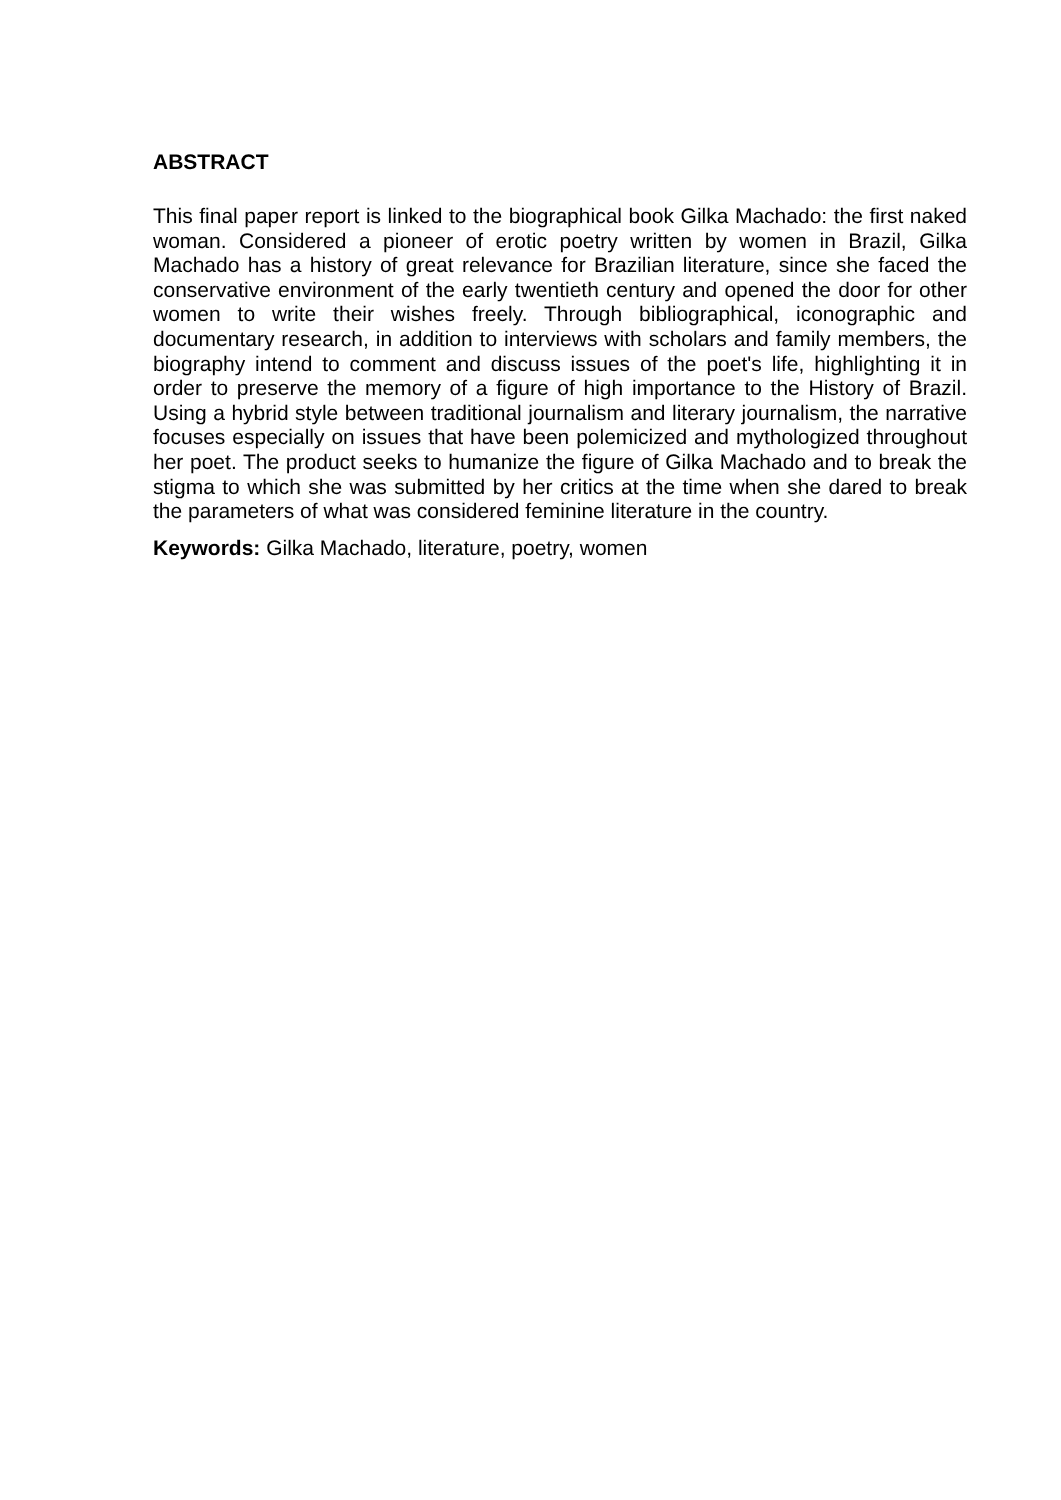ABSTRACT
This final paper report is linked to the biographical book Gilka Machado: the first naked woman. Considered a pioneer of erotic poetry written by women in Brazil, Gilka Machado has a history of great relevance for Brazilian literature, since she faced the conservative environment of the early twentieth century and opened the door for other women to write their wishes freely. Through bibliographical, iconographic and documentary research, in addition to interviews with scholars and family members, the biography intend to comment and discuss issues of the poet's life, highlighting it in order to preserve the memory of a figure of high importance to the History of Brazil. Using a hybrid style between traditional journalism and literary journalism, the narrative focuses especially on issues that have been polemicized and mythologized throughout her poet. The product seeks to humanize the figure of Gilka Machado and to break the stigma to which she was submitted by her critics at the time when she dared to break the parameters of what was considered feminine literature in the country.
Keywords: Gilka Machado, literature, poetry, women